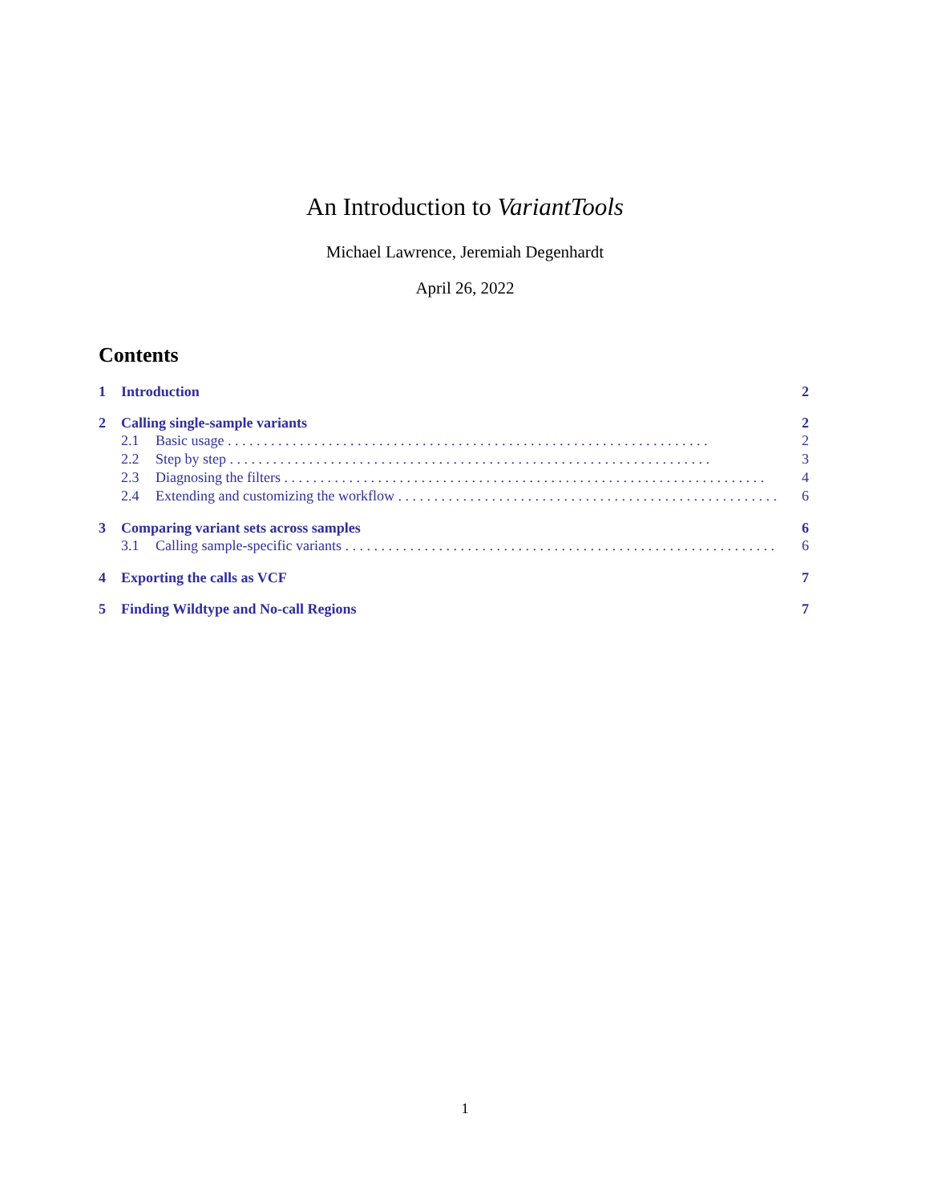An Introduction to VariantTools
Michael Lawrence, Jeremiah Degenhardt
April 26, 2022
Contents
1 Introduction 2
2 Calling single-sample variants 2
2.1 Basic usage 2
2.2 Step by step 3
2.3 Diagnosing the filters 4
2.4 Extending and customizing the workflow 6
3 Comparing variant sets across samples 6
3.1 Calling sample-specific variants 6
4 Exporting the calls as VCF 7
5 Finding Wildtype and No-call Regions 7
1